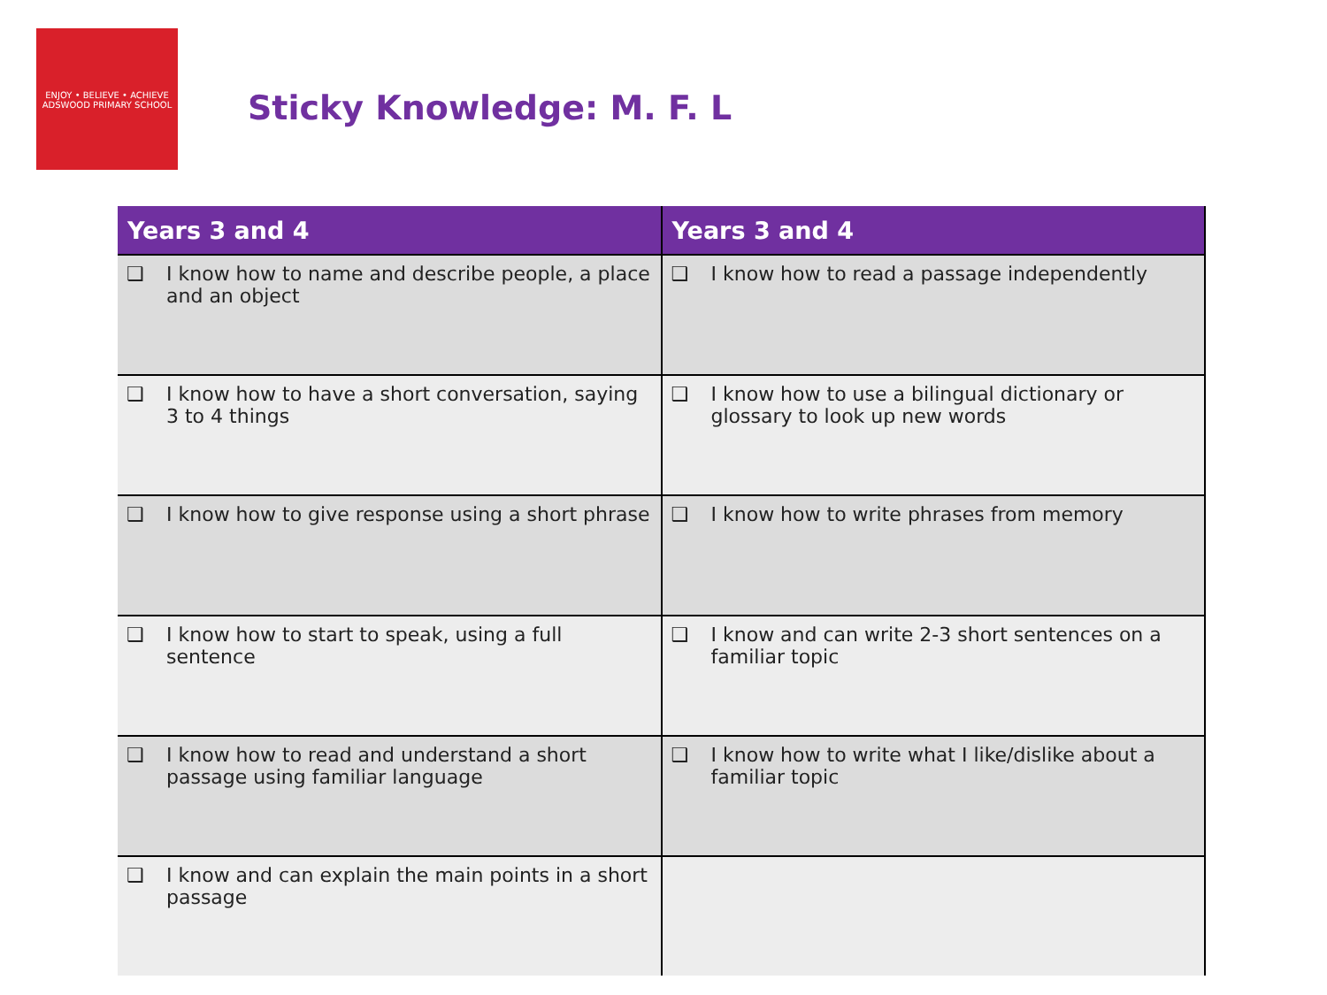ENJOY • BELIEVE • ACHIEVE
ADSWOOD PRIMARY SCHOOL
Sticky Knowledge: M. F. L
| Years 3 and 4 | Years 3 and 4 |
| --- | --- |
| ❑ I know how to name and describe people, a place and an object | ❑ I know how to read a passage independently |
| ❑ I know how to have a short conversation, saying 3 to 4 things | ❑ I know how to use a bilingual dictionary or glossary to look up new words |
| ❑ I know how to give response using a short phrase | ❑ I know how to write phrases from memory |
| ❑ I know how to start to speak, using a full sentence | ❑ I know and can write 2-3 short sentences on a familiar topic |
| ❑ I know how to read and understand a short passage using familiar language | ❑ I know how to write what I like/dislike about a familiar topic |
| ❑ I know and can explain the main points in a short passage | |